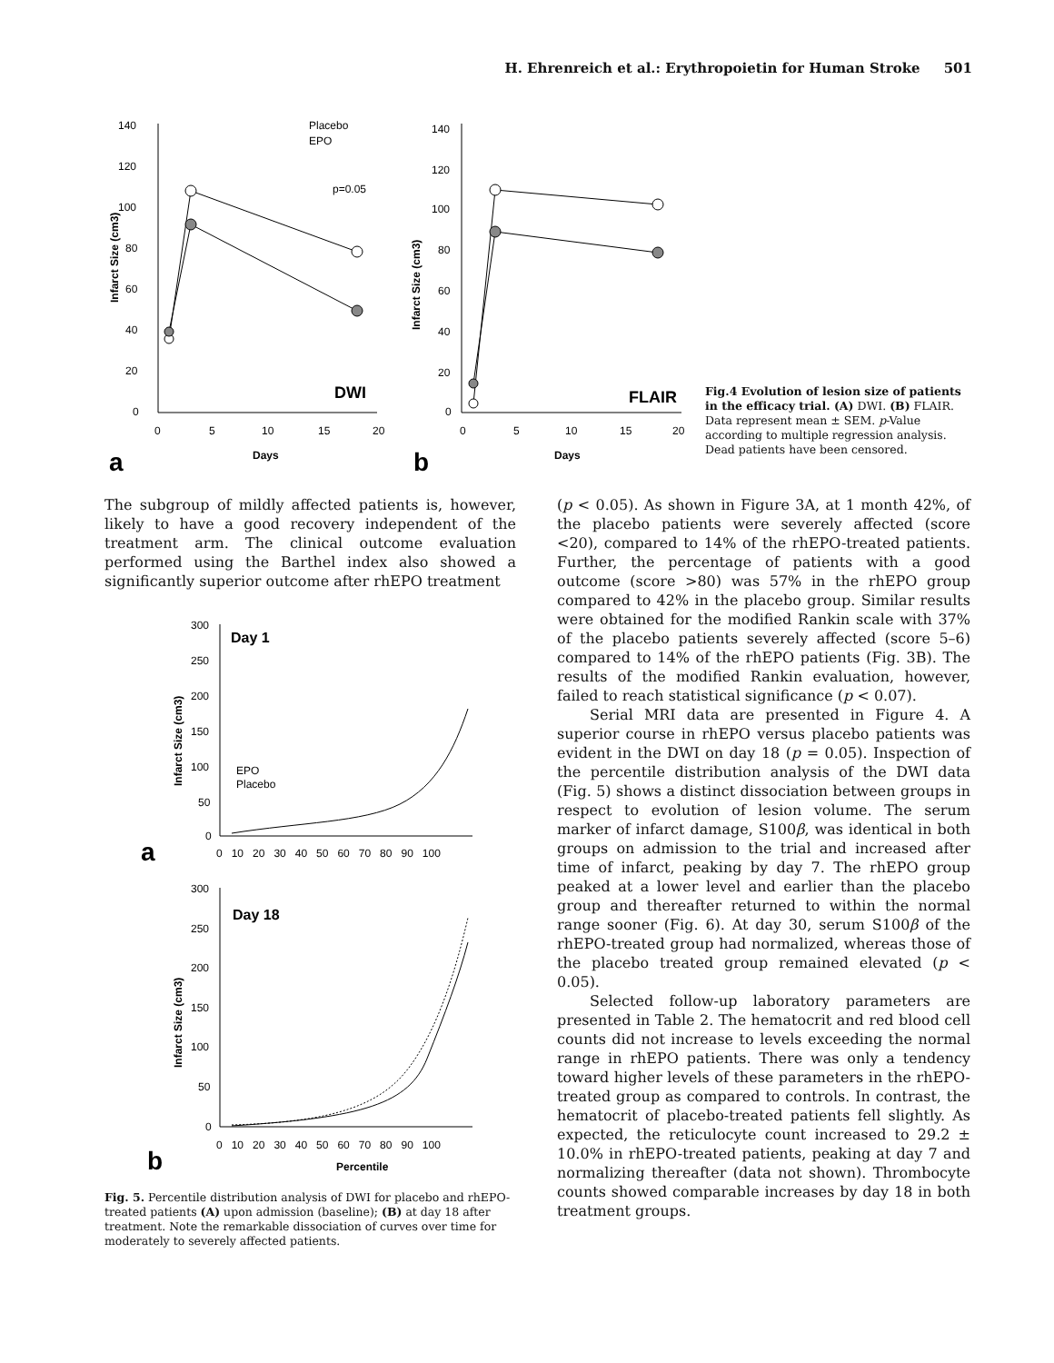H. Ehrenreich et al.: Erythropoietin for Human Stroke 501
140
120
100
80
60
40
20
0
0
5
10
15
20
Days
Infarct Size (cm3)
Placebo
EPO
p=0.05
DWI
a
140
120
100
80
60
40
20
0
0
5
10
15
20
Days
Infarct Size (cm3)
FLAIR
b
Fig.4 Evolution of lesion size of patients in the efficacy trial. (A) DWI. (B) FLAIR. Data represent mean ± SEM. p-Value according to multiple regression analysis. Dead patients have been censored.
The subgroup of mildly affected patients is, however, likely to have a good recovery independent of the treatment arm. The clinical outcome evaluation performed using the Barthel index also showed a significantly superior outcome after rhEPO treatment
300
250
200
150
100
50
0
0 10 20 30 40 50 60 70 80 90 100
Day 1
EPO
Placebo
Infarct Size (cm3)
a
300
250
200
150
100
50
0
0 10 20 30 40 50 60 70 80 90 100
Day 18
Percentile
Infarct Size (cm3)
b
Fig. 5. Percentile distribution analysis of DWI for placebo and rhEPO-treated patients (A) upon admission (baseline); (B) at day 18 after treatment. Note the remarkable dissociation of curves over time for moderately to severely affected patients.
(p < 0.05). As shown in Figure 3A, at 1 month 42%, of the placebo patients were severely affected (score <20), compared to 14% of the rhEPO-treated patients. Further, the percentage of patients with a good outcome (score >80) was 57% in the rhEPO group compared to 42% in the placebo group. Similar results were obtained for the modified Rankin scale with 37% of the placebo patients severely affected (score 5–6) compared to 14% of the rhEPO patients (Fig. 3B). The results of the modified Rankin evaluation, however, failed to reach statistical significance (p < 0.07).
Serial MRI data are presented in Figure 4. A superior course in rhEPO versus placebo patients was evident in the DWI on day 18 (p = 0.05). Inspection of the percentile distribution analysis of the DWI data (Fig. 5) shows a distinct dissociation between groups in respect to evolution of lesion volume. The serum marker of infarct damage, S100β, was identical in both groups on admission to the trial and increased after time of infarct, peaking by day 7. The rhEPO group peaked at a lower level and earlier than the placebo group and thereafter returned to within the normal range sooner (Fig. 6). At day 30, serum S100β of the rhEPO-treated group had normalized, whereas those of the placebo treated group remained elevated (p < 0.05).
Selected follow-up laboratory parameters are presented in Table 2. The hematocrit and red blood cell counts did not increase to levels exceeding the normal range in rhEPO patients. There was only a tendency toward higher levels of these parameters in the rhEPO-treated group as compared to controls. In contrast, the hematocrit of placebo-treated patients fell slightly. As expected, the reticulocyte count increased to 29.2 ± 10.0% in rhEPO-treated patients, peaking at day 7 and normalizing thereafter (data not shown). Thrombocyte counts showed comparable increases by day 18 in both treatment groups.